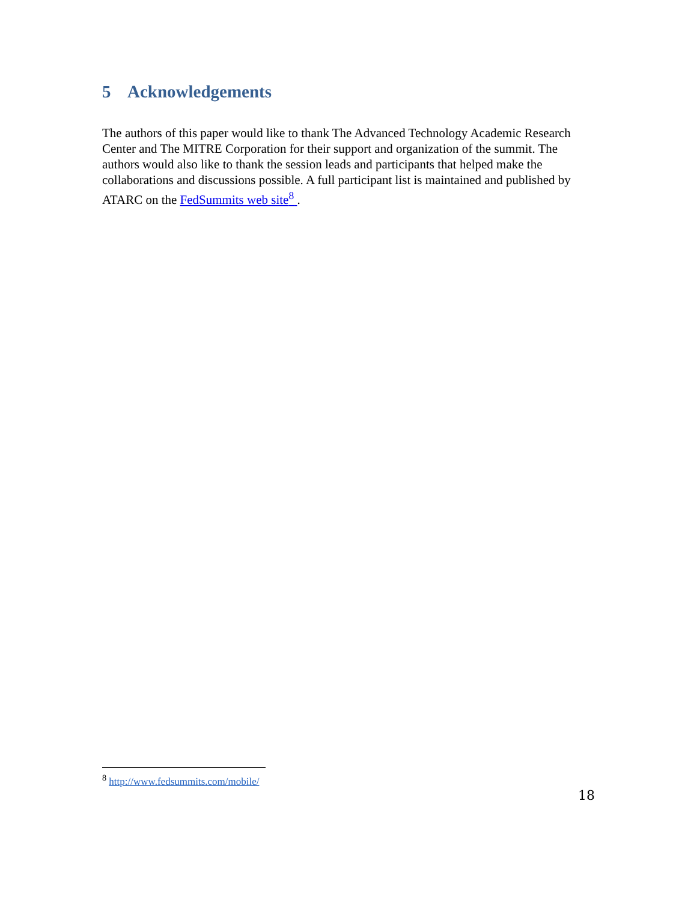5 Acknowledgements
The authors of this paper would like to thank The Advanced Technology Academic Research Center and The MITRE Corporation for their support and organization of the summit. The authors would also like to thank the session leads and participants that helped make the collaborations and discussions possible. A full participant list is maintained and published by ATARC on the FedSummits web site<sup>8</sup> .
<sup>8</sup> http://www.fedsummits.com/mobile/
18